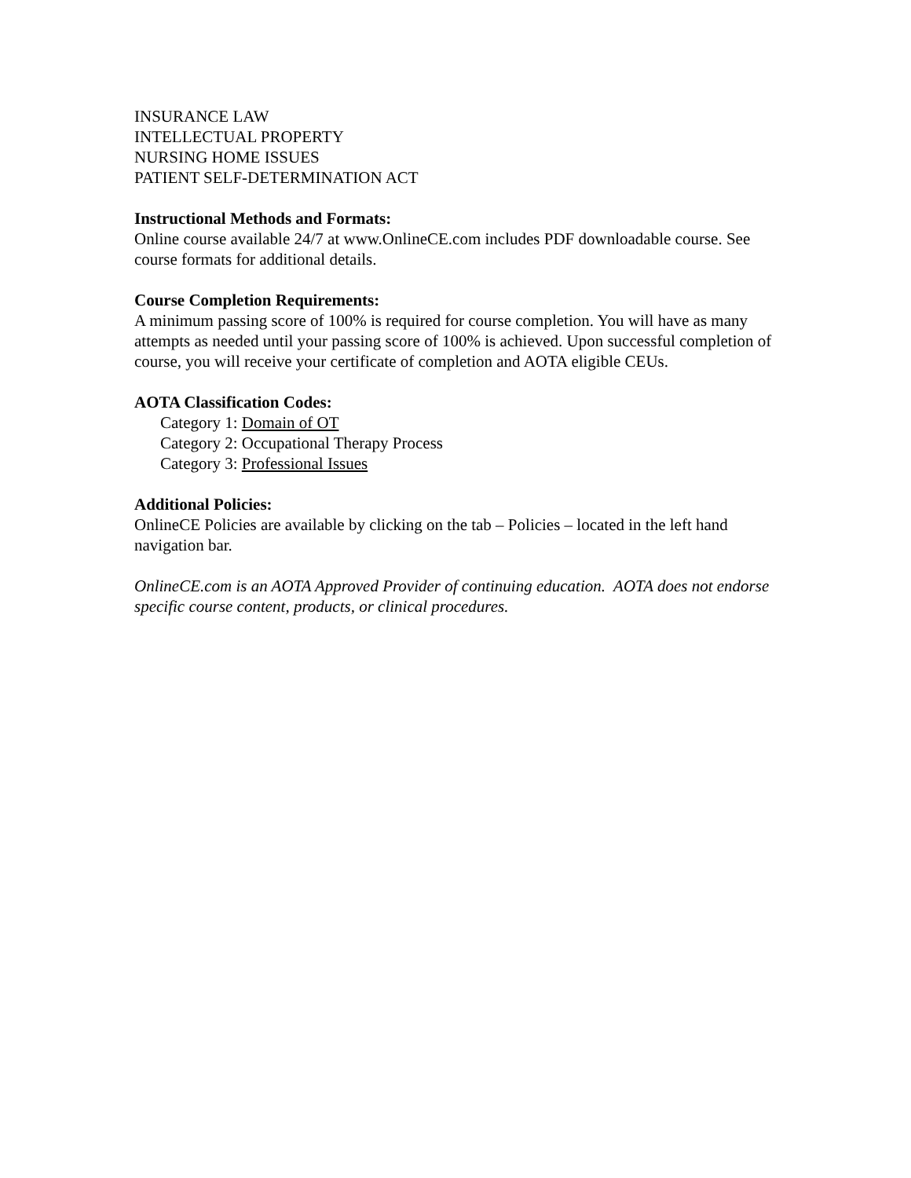INSURANCE LAW
INTELLECTUAL PROPERTY
NURSING HOME ISSUES
PATIENT SELF-DETERMINATION ACT
Instructional Methods and Formats:
Online course available 24/7 at www.OnlineCE.com includes PDF downloadable course. See course formats for additional details.
Course Completion Requirements:
A minimum passing score of 100% is required for course completion. You will have as many attempts as needed until your passing score of 100% is achieved. Upon successful completion of course, you will receive your certificate of completion and AOTA eligible CEUs.
AOTA Classification Codes:
Category 1: Domain of OT
Category 2: Occupational Therapy Process
Category 3: Professional Issues
Additional Policies:
OnlineCE Policies are available by clicking on the tab – Policies – located in the left hand navigation bar.
OnlineCE.com is an AOTA Approved Provider of continuing education. AOTA does not endorse specific course content, products, or clinical procedures.